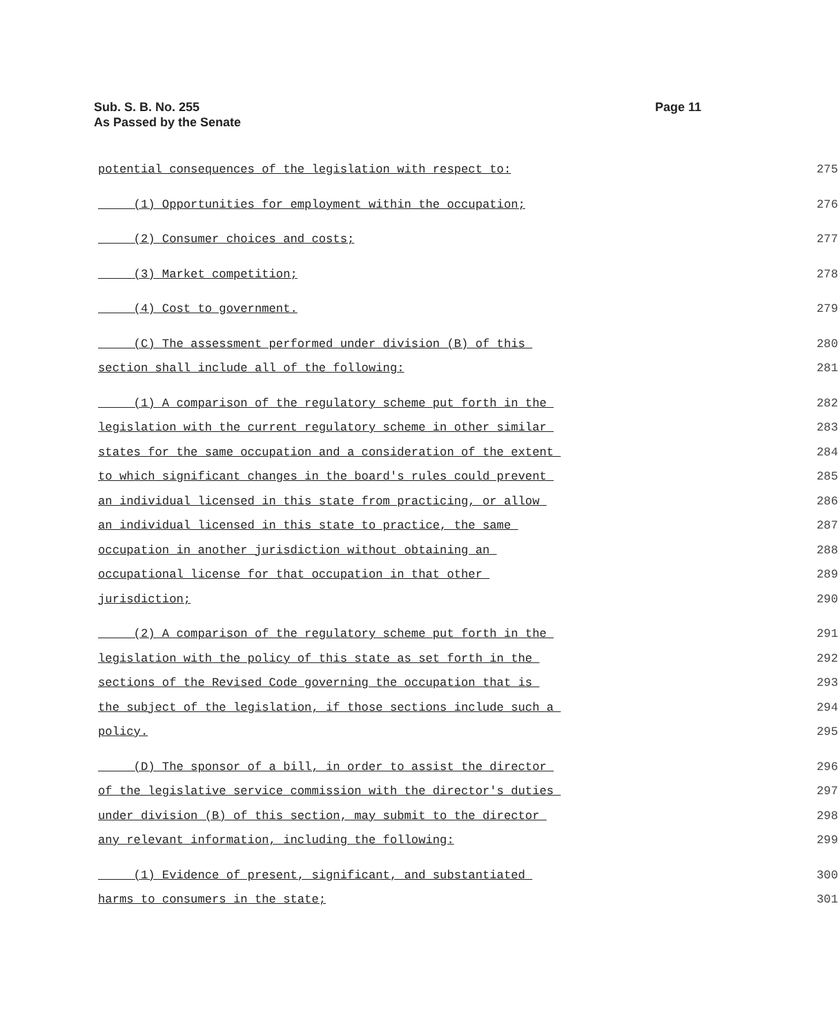Sub. S. B. No. 255
As Passed by the Senate
Page 11
potential consequences of the legislation with respect to: 275
(1) Opportunities for employment within the occupation; 276
(2) Consumer choices and costs; 277
(3) Market competition; 278
(4) Cost to government. 279
(C) The assessment performed under division (B) of this 280
section shall include all of the following: 281
(1) A comparison of the regulatory scheme put forth in the 282
legislation with the current regulatory scheme in other similar 283
states for the same occupation and a consideration of the extent 284
to which significant changes in the board's rules could prevent 285
an individual licensed in this state from practicing, or allow 286
an individual licensed in this state to practice, the same 287
occupation in another jurisdiction without obtaining an 288
occupational license for that occupation in that other 289
jurisdiction; 290
(2) A comparison of the regulatory scheme put forth in the 291
legislation with the policy of this state as set forth in the 292
sections of the Revised Code governing the occupation that is 293
the subject of the legislation, if those sections include such a 294
policy. 295
(D) The sponsor of a bill, in order to assist the director 296
of the legislative service commission with the director's duties 297
under division (B) of this section, may submit to the director 298
any relevant information, including the following: 299
(1) Evidence of present, significant, and substantiated 300
harms to consumers in the state; 301